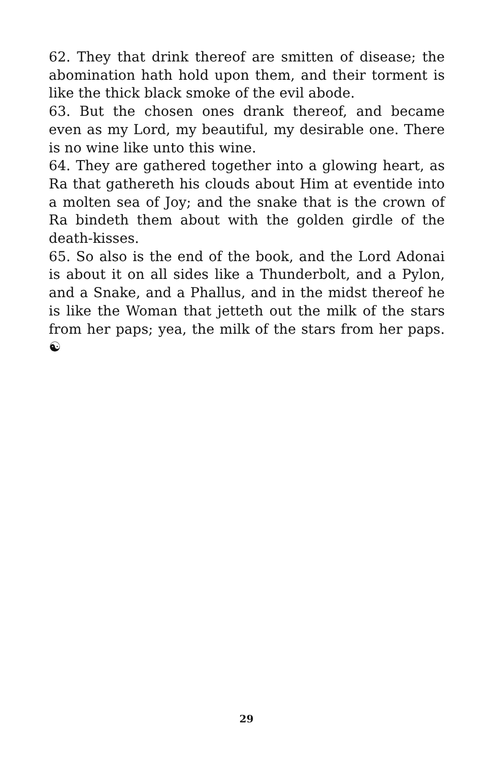62. They that drink thereof are smitten of disease; the abomination hath hold upon them, and their torment is like the thick black smoke of the evil abode.
63. But the chosen ones drank thereof, and became even as my Lord, my beautiful, my desirable one. There is no wine like unto this wine.
64. They are gathered together into a glowing heart, as Ra that gathereth his clouds about Him at eventide into a molten sea of Joy; and the snake that is the crown of Ra bindeth them about with the golden girdle of the death-kisses.
65. So also is the end of the book, and the Lord Adonai is about it on all sides like a Thunderbolt, and a Pylon, and a Snake, and a Phallus, and in the midst thereof he is like the Woman that jetteth out the milk of the stars from her paps; yea, the milk of the stars from her paps. ☯
29